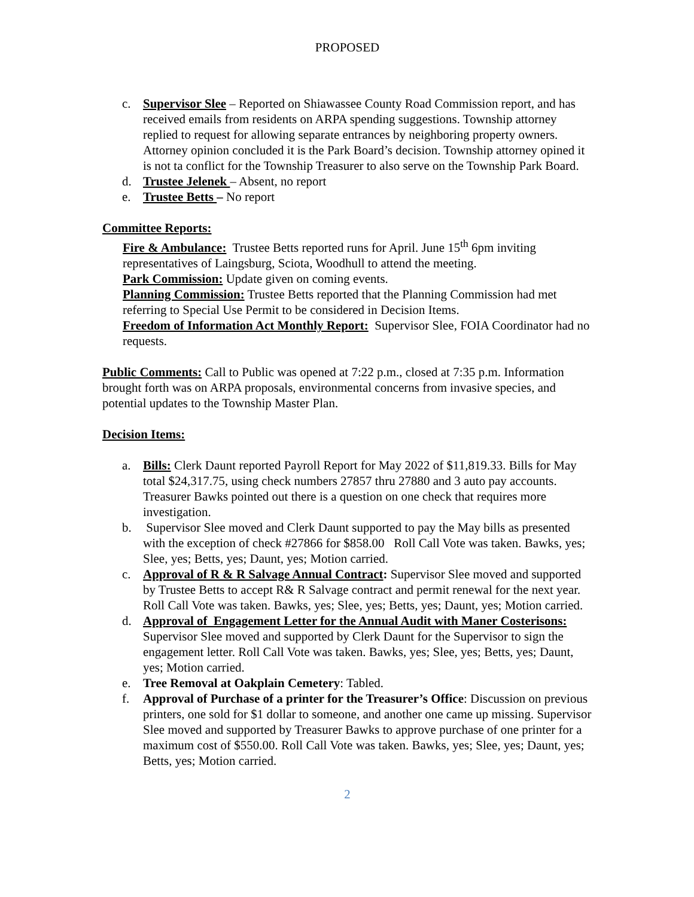PROPOSED
c. Supervisor Slee – Reported on Shiawassee County Road Commission report, and has received emails from residents on ARPA spending suggestions. Township attorney replied to request for allowing separate entrances by neighboring property owners. Attorney opinion concluded it is the Park Board’s decision. Township attorney opined it is not ta conflict for the Township Treasurer to also serve on the Township Park Board.
d. Trustee Jelenek – Absent, no report
e. Trustee Betts – No report
Committee Reports:
Fire & Ambulance: Trustee Betts reported runs for April. June 15<sup>th</sup> 6pm inviting representatives of Laingsburg, Sciota, Woodhull to attend the meeting.
Park Commission: Update given on coming events.
Planning Commission: Trustee Betts reported that the Planning Commission had met referring to Special Use Permit to be considered in Decision Items.
Freedom of Information Act Monthly Report: Supervisor Slee, FOIA Coordinator had no requests.
Public Comments: Call to Public was opened at 7:22 p.m., closed at 7:35 p.m. Information brought forth was on ARPA proposals, environmental concerns from invasive species, and potential updates to the Township Master Plan.
Decision Items:
a. Bills: Clerk Daunt reported Payroll Report for May 2022 of $11,819.33. Bills for May total $24,317.75, using check numbers 27857 thru 27880 and 3 auto pay accounts. Treasurer Bawks pointed out there is a question on one check that requires more investigation.
b. Supervisor Slee moved and Clerk Daunt supported to pay the May bills as presented with the exception of check #27866 for $858.00 Roll Call Vote was taken. Bawks, yes; Slee, yes; Betts, yes; Daunt, yes; Motion carried.
c. Approval of R & R Salvage Annual Contract: Supervisor Slee moved and supported by Trustee Betts to accept R& R Salvage contract and permit renewal for the next year. Roll Call Vote was taken. Bawks, yes; Slee, yes; Betts, yes; Daunt, yes; Motion carried.
d. Approval of Engagement Letter for the Annual Audit with Maner Costerisons: Supervisor Slee moved and supported by Clerk Daunt for the Supervisor to sign the engagement letter. Roll Call Vote was taken. Bawks, yes; Slee, yes; Betts, yes; Daunt, yes; Motion carried.
e. Tree Removal at Oakplain Cemetery: Tabled.
f. Approval of Purchase of a printer for the Treasurer’s Office: Discussion on previous printers, one sold for $1 dollar to someone, and another one came up missing. Supervisor Slee moved and supported by Treasurer Bawks to approve purchase of one printer for a maximum cost of $550.00. Roll Call Vote was taken. Bawks, yes; Slee, yes; Daunt, yes; Betts, yes; Motion carried.
2